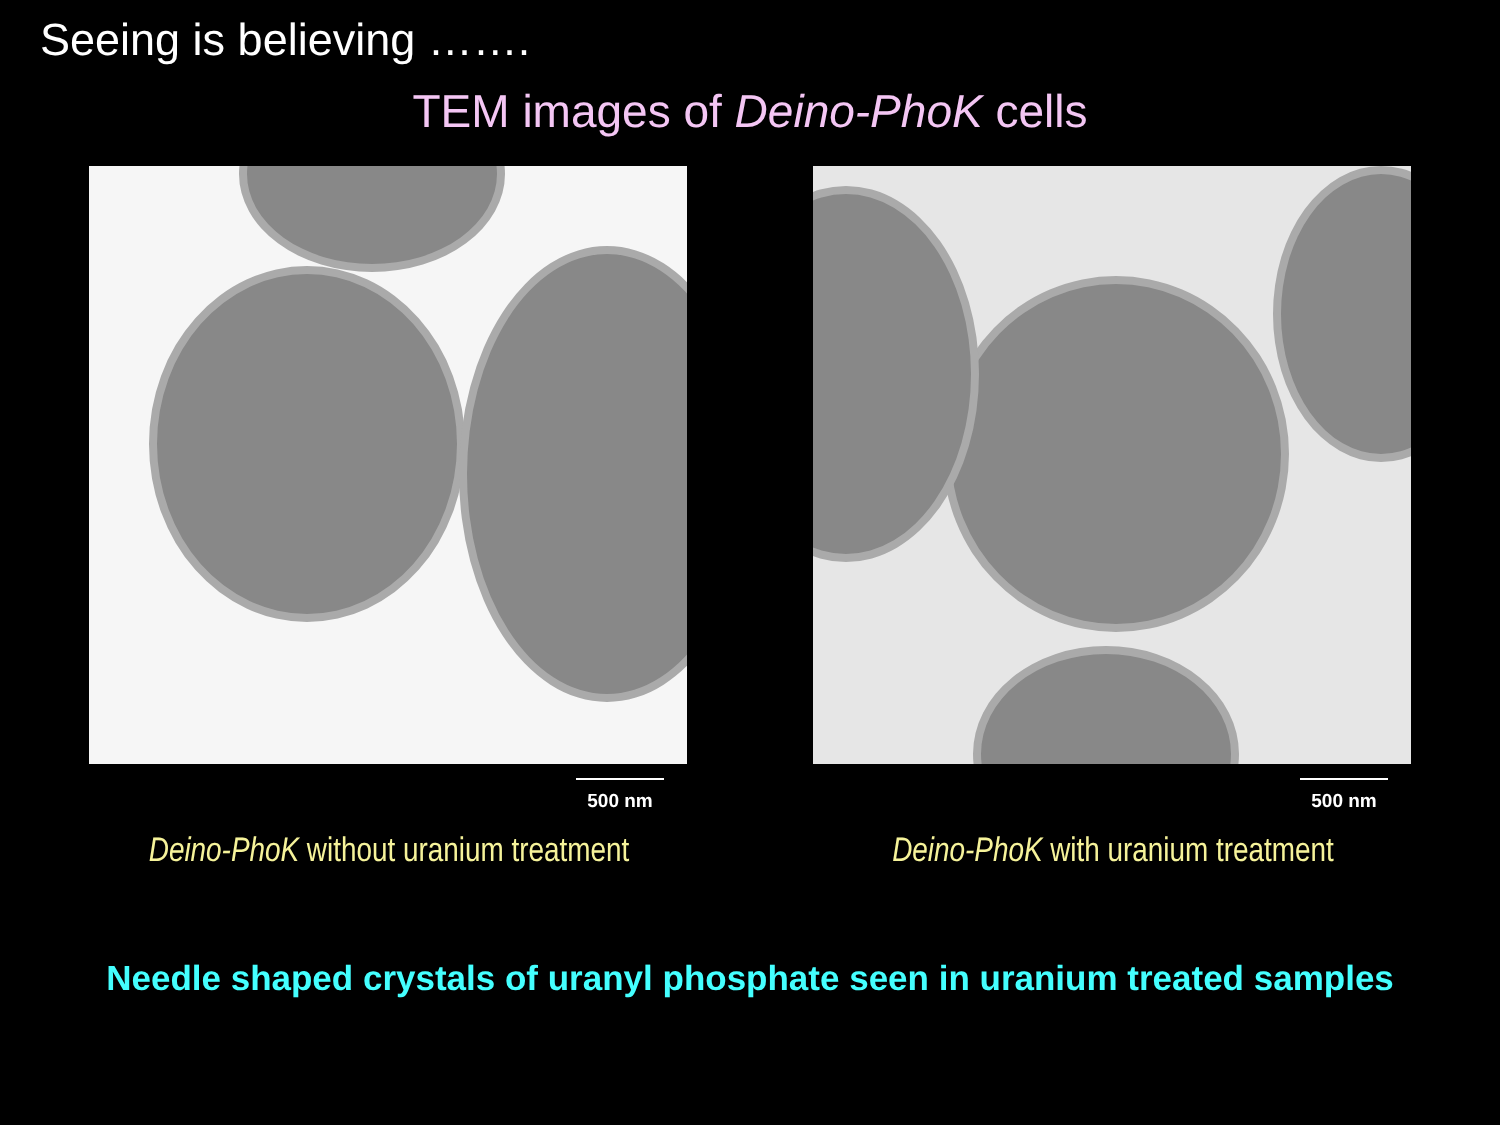Seeing is believing …….
TEM images of Deino-PhoK cells
500 nm
Deino-PhoK without uranium treatment
500 nm
Deino-PhoK with uranium treatment
Needle shaped crystals of uranyl phosphate seen in uranium treated samples